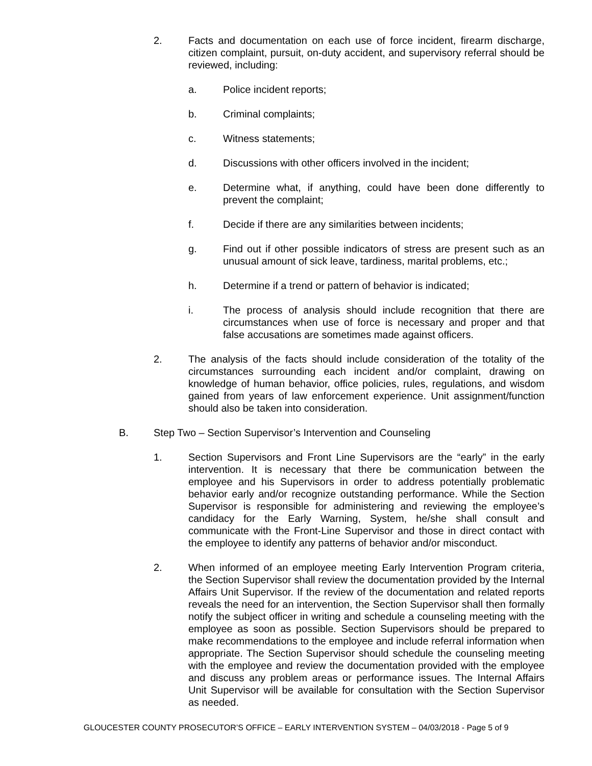2. Facts and documentation on each use of force incident, firearm discharge, citizen complaint, pursuit, on-duty accident, and supervisory referral should be reviewed, including:
a. Police incident reports;
b. Criminal complaints;
c. Witness statements;
d. Discussions with other officers involved in the incident;
e. Determine what, if anything, could have been done differently to prevent the complaint;
f. Decide if there are any similarities between incidents;
g. Find out if other possible indicators of stress are present such as an unusual amount of sick leave, tardiness, marital problems, etc.;
h. Determine if a trend or pattern of behavior is indicated;
i. The process of analysis should include recognition that there are circumstances when use of force is necessary and proper and that false accusations are sometimes made against officers.
2. The analysis of the facts should include consideration of the totality of the circumstances surrounding each incident and/or complaint, drawing on knowledge of human behavior, office policies, rules, regulations, and wisdom gained from years of law enforcement experience. Unit assignment/function should also be taken into consideration.
B. Step Two – Section Supervisor’s Intervention and Counseling
1. Section Supervisors and Front Line Supervisors are the “early” in the early intervention. It is necessary that there be communication between the employee and his Supervisors in order to address potentially problematic behavior early and/or recognize outstanding performance. While the Section Supervisor is responsible for administering and reviewing the employee’s candidacy for the Early Warning, System, he/she shall consult and communicate with the Front-Line Supervisor and those in direct contact with the employee to identify any patterns of behavior and/or misconduct.
2. When informed of an employee meeting Early Intervention Program criteria, the Section Supervisor shall review the documentation provided by the Internal Affairs Unit Supervisor. If the review of the documentation and related reports reveals the need for an intervention, the Section Supervisor shall then formally notify the subject officer in writing and schedule a counseling meeting with the employee as soon as possible. Section Supervisors should be prepared to make recommendations to the employee and include referral information when appropriate. The Section Supervisor should schedule the counseling meeting with the employee and review the documentation provided with the employee and discuss any problem areas or performance issues. The Internal Affairs Unit Supervisor will be available for consultation with the Section Supervisor as needed.
GLOUCESTER COUNTY PROSECUTOR’S OFFICE – EARLY INTERVENTION SYSTEM – 04/03/2018 - Page 5 of 9